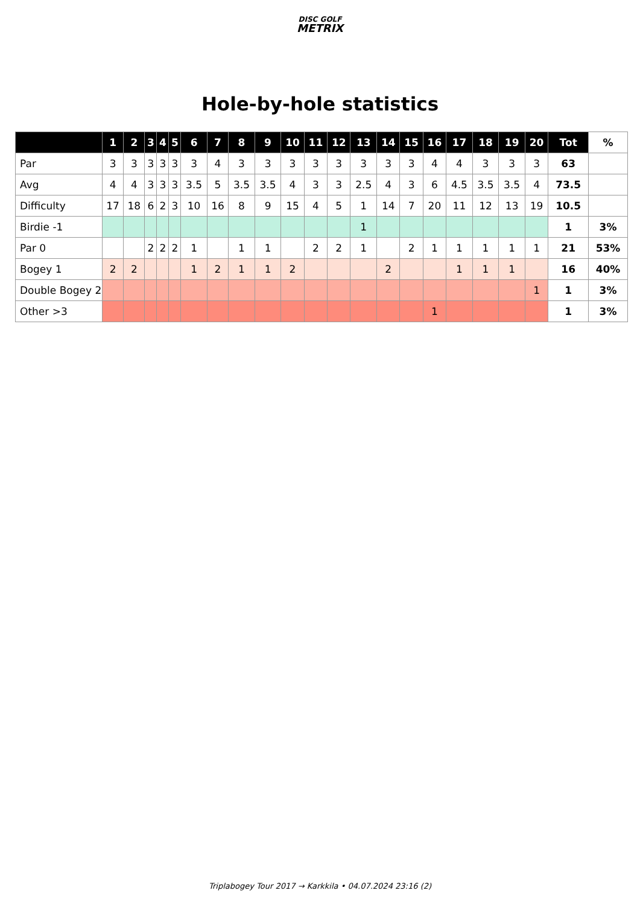DISC GOLF
METRIX
Hole-by-hole statistics
| | 1 | 2 | 3 | 4 | 5 | 6 | 7 | 8 | 9 | 10 | 11 | 12 | 13 | 14 | 15 | 16 | 17 | 18 | 19 | 20 | Tot | % |
| --- | --- | --- | --- | --- | --- | --- | --- | --- | --- | --- | --- | --- | --- | --- | --- | --- | --- | --- | --- | --- | --- | --- |
| Par | 3 | 3 | 3 | 3 | 3 | 3 | 4 | 3 | 3 | 3 | 3 | 3 | 3 | 3 | 3 | 4 | 4 | 3 | 3 | 3 | 63 | |
| Avg | 4 | 4 | 3 | 3 | 3 | 3.5 | 5 | 3.5 | 3.5 | 4 | 3 | 3 | 2.5 | 4 | 3 | 6 | 4.5 | 3.5 | 3.5 | 4 | 73.5 | |
| Difficulty | 17 | 18 | 6 | 2 | 3 | 10 | 16 | 8 | 9 | 15 | 4 | 5 | 1 | 14 | 7 | 20 | 11 | 12 | 13 | 19 | 10.5 | |
| Birdie -1 | | | | | | | | | | | | | 1 | | | | | | | | 1 | 3% |
| Par 0 | | | 2 | 2 | 2 | 1 | | 1 | 1 | | 2 | 2 | 1 | | 2 | 1 | 1 | 1 | 1 | 1 | 21 | 53% |
| Bogey 1 | 2 | 2 | | | | 1 | 2 | 1 | 1 | 2 | | | | 2 | | | 1 | 1 | 1 | | 16 | 40% |
| Double Bogey 2 | | | | | | | | | | | | | | | | | | | | 1 | 1 | 3% |
| Other >3 | | | | | | | | | | | | | | | | 1 | | | | | 1 | 3% |
Triplabogey Tour 2017 → Karkkila • 04.07.2024 23:16 (2)